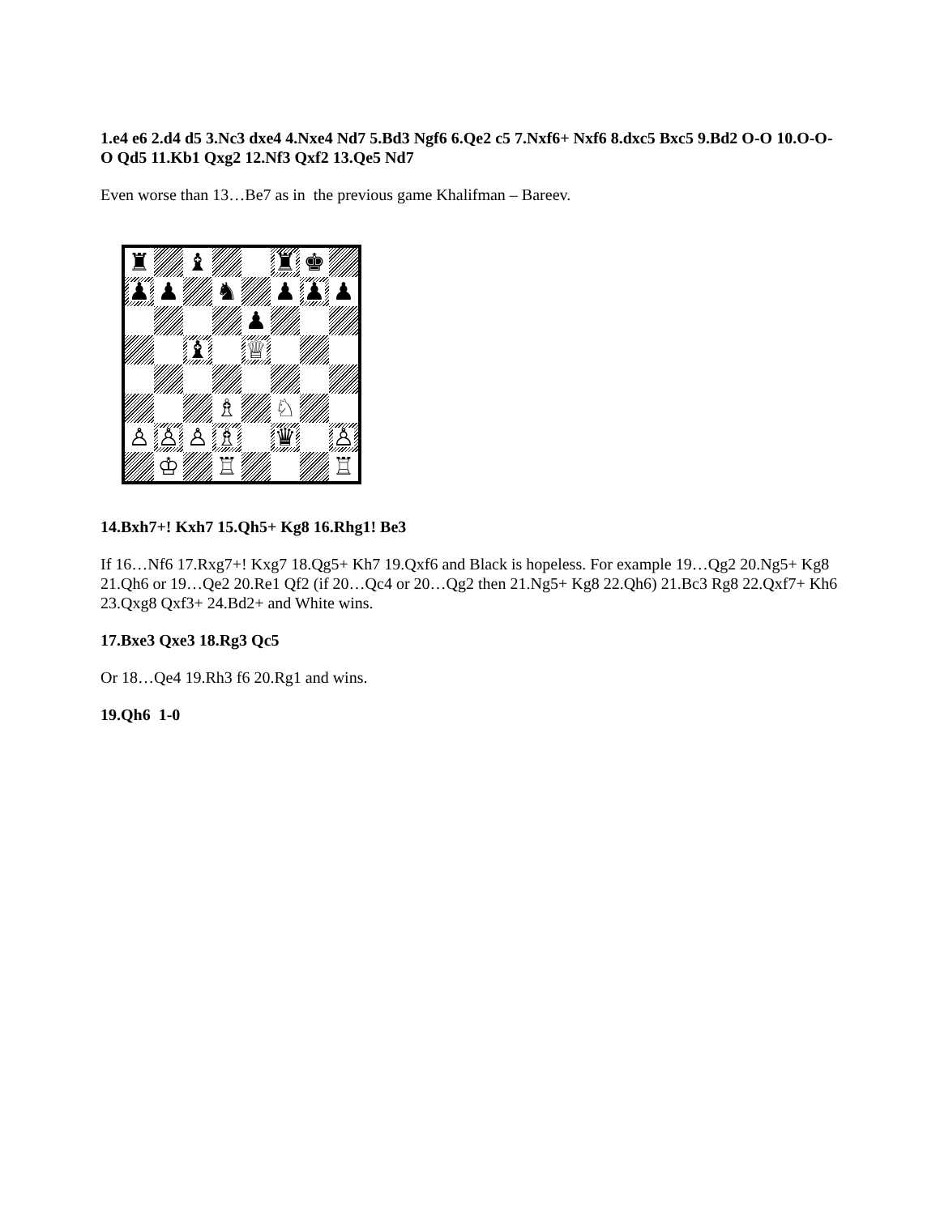1.e4 e6 2.d4 d5 3.Nc3 dxe4 4.Nxe4 Nd7 5.Bd3 Ngf6 6.Qe2 c5 7.Nxf6+ Nxf6 8.dxc5 Bxc5 9.Bd2 O-O 10.O-O-O Qd5 11.Kb1 Qxg2 12.Nf3 Qxf2 13.Qe5 Nd7
Even worse than 13…Be7 as in the previous game Khalifman – Bareev.
♜
♝
♜
♚
♟
♟
♞
♟
♟
♟
♟
♝
♕
♗
♘
♙
♙
♙
♗
♛
♙
♔
♖
♖
14.Bxh7+! Kxh7 15.Qh5+ Kg8 16.Rhg1! Be3
If 16…Nf6 17.Rxg7+! Kxg7 18.Qg5+ Kh7 19.Qxf6 and Black is hopeless. For example 19…Qg2 20.Ng5+ Kg8 21.Qh6 or 19…Qe2 20.Re1 Qf2 (if 20…Qc4 or 20…Qg2 then 21.Ng5+ Kg8 22.Qh6) 21.Bc3 Rg8 22.Qxf7+ Kh6 23.Qxg8 Qxf3+ 24.Bd2+ and White wins.
17.Bxe3 Qxe3 18.Rg3 Qc5
Or 18…Qe4 19.Rh3 f6 20.Rg1 and wins.
19.Qh6 1-0